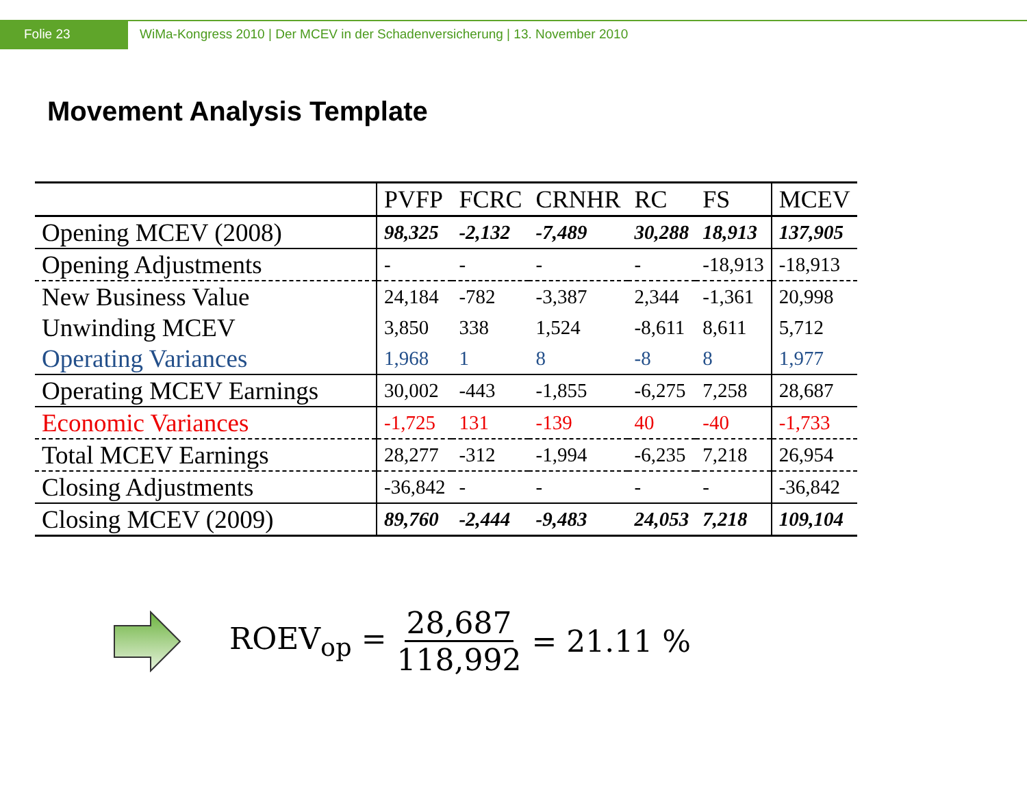Folie 23 WiMa-Kongress 2010 | Der MCEV in der Schadenversicherung | 13. November 2010
Movement Analysis Template
| | PVFP | FCRC | CRNHR | RC | FS | MCEV |
| --- | --- | --- | --- | --- | --- | --- |
| Opening MCEV (2008) | 98,325 | -2,132 | -7,489 | 30,288 | 18,913 | 137,905 |
| Opening Adjustments | - | - | - | - | -18,913 | -18,913 |
| New Business Value | 24,184 | -782 | -3,387 | 2,344 | -1,361 | 20,998 |
| Unwinding MCEV | 3,850 | 338 | 1,524 | -8,611 | 8,611 | 5,712 |
| Operating Variances | 1,968 | 1 | 8 | -8 | 8 | 1,977 |
| Operating MCEV Earnings | 30,002 | -443 | -1,855 | -6,275 | 7,258 | 28,687 |
| Economic Variances | -1,725 | 131 | -139 | 40 | -40 | -1,733 |
| Total MCEV Earnings | 28,277 | -312 | -1,994 | -6,235 | 7,218 | 26,954 |
| Closing Adjustments | -36,842 | - | - | - | - | -36,842 |
| Closing MCEV (2009) | 89,760 | -2,444 | -9,483 | 24,053 | 7,218 | 109,104 |
ROEV<sub>op</sub> = 28,687 118,992 = 21.11 %